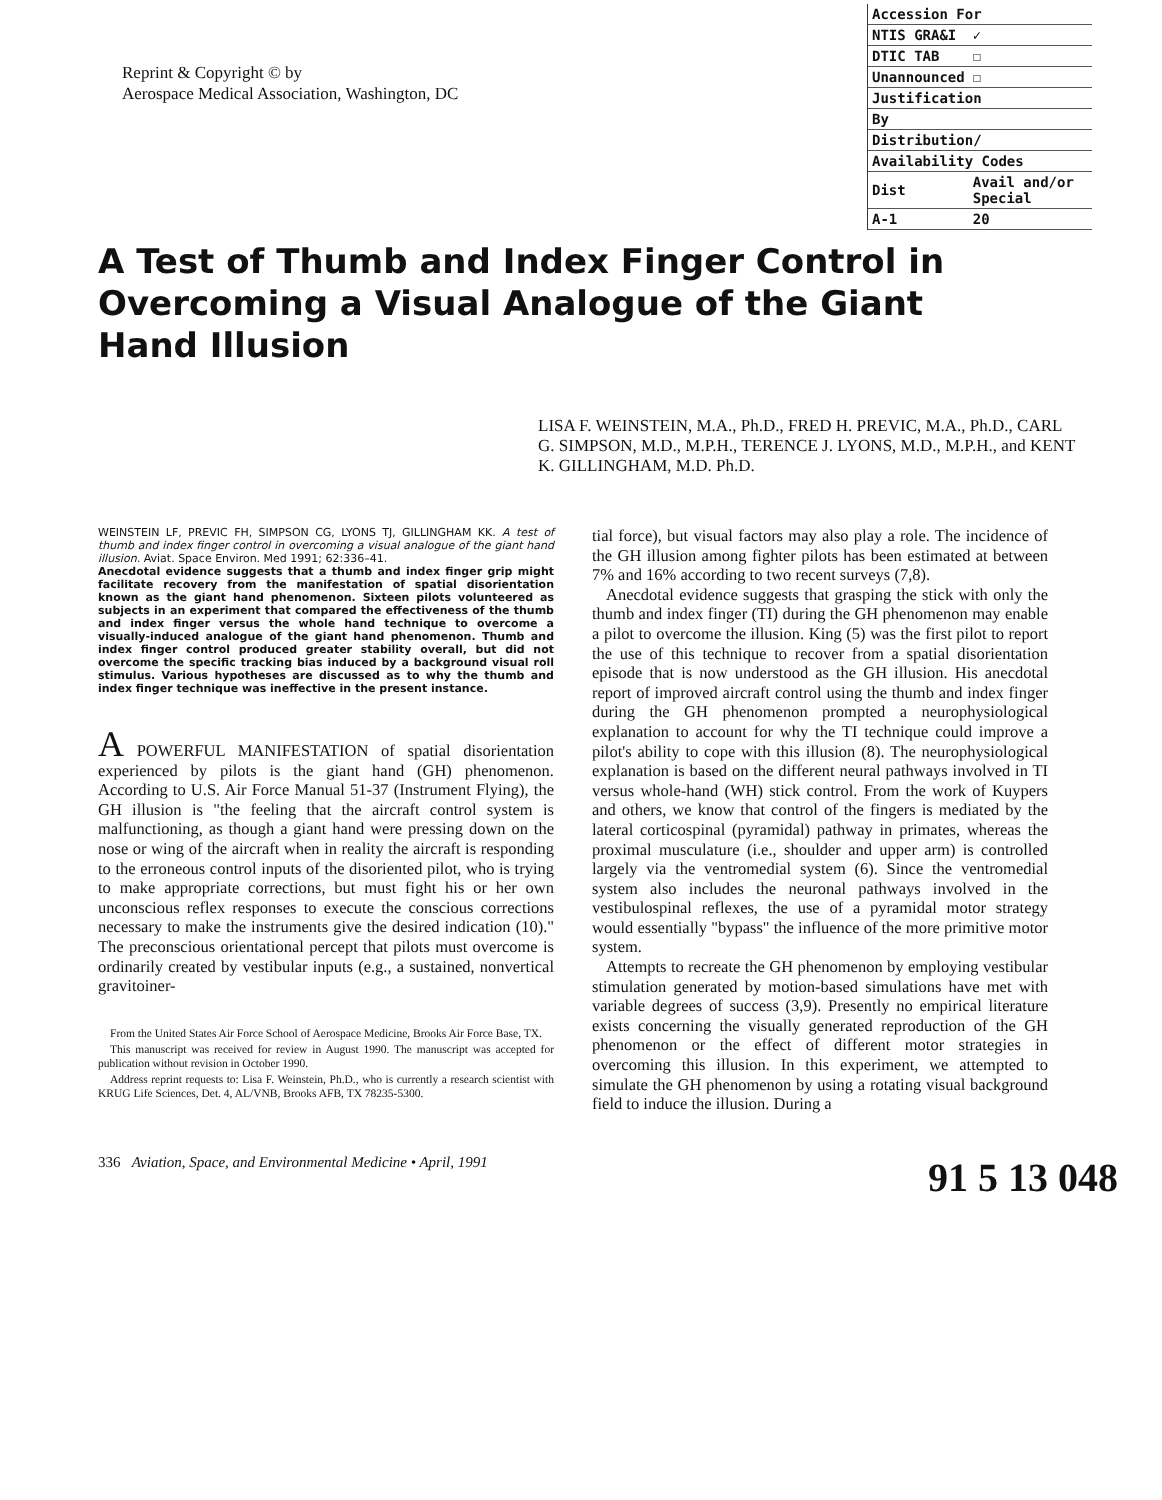Reprint & Copyright © by
Aerospace Medical Association, Washington, DC
| Accession For | |
| NTIS GRA&I | ✓ |
| DTIC TAB | ☐ |
| Unannounced | ☐ |
| Justification | |
| By | |
| Distribution/ | |
| Availability Codes | |
| Dist | Avail and/or Special |
| A-1 | 20 |
A Test of Thumb and Index Finger Control in Overcoming a Visual Analogue of the Giant Hand Illusion
LISA F. WEINSTEIN, M.A., Ph.D., FRED H. PREVIC, M.A., Ph.D., CARL G. SIMPSON, M.D., M.P.H., TERENCE J. LYONS, M.D., M.P.H., and KENT K. GILLINGHAM, M.D. Ph.D.
WEINSTEIN LF, PREVIC FH, SIMPSON CG, LYONS TJ, GILLINGHAM KK. A test of thumb and index finger control in overcoming a visual analogue of the giant hand illusion. Aviat. Space Environ. Med 1991; 62:336–41.
Anecdotal evidence suggests that a thumb and index finger grip might facilitate recovery from the manifestation of spatial disorientation known as the giant hand phenomenon. Sixteen pilots volunteered as subjects in an experiment that compared the effectiveness of the thumb and index finger versus the whole hand technique to overcome a visually-induced analogue of the giant hand phenomenon. Thumb and index finger control produced greater stability overall, but did not overcome the specific tracking bias induced by a background visual roll stimulus. Various hypotheses are discussed as to why the thumb and index finger technique was ineffective in the present instance.
A POWERFUL MANIFESTATION of spatial disorientation experienced by pilots is the giant hand (GH) phenomenon. According to U.S. Air Force Manual 51-37 (Instrument Flying), the GH illusion is "the feeling that the aircraft control system is malfunctioning, as though a giant hand were pressing down on the nose or wing of the aircraft when in reality the aircraft is responding to the erroneous control inputs of the disoriented pilot, who is trying to make appropriate corrections, but must fight his or her own unconscious reflex responses to execute the conscious corrections necessary to make the instruments give the desired indication (10)." The preconscious orientational percept that pilots must overcome is ordinarily created by vestibular inputs (e.g., a sustained, nonvertical gravitoiner-
From the United States Air Force School of Aerospace Medicine, Brooks Air Force Base, TX.
This manuscript was received for review in August 1990. The manuscript was accepted for publication without revision in October 1990.
Address reprint requests to: Lisa F. Weinstein, Ph.D., who is currently a research scientist with KRUG Life Sciences, Det. 4, AL/VNB, Brooks AFB, TX 78235-5300.
tial force), but visual factors may also play a role. The incidence of the GH illusion among fighter pilots has been estimated at between 7% and 16% according to two recent surveys (7,8).
Anecdotal evidence suggests that grasping the stick with only the thumb and index finger (TI) during the GH phenomenon may enable a pilot to overcome the illusion. King (5) was the first pilot to report the use of this technique to recover from a spatial disorientation episode that is now understood as the GH illusion. His anecdotal report of improved aircraft control using the thumb and index finger during the GH phenomenon prompted a neurophysiological explanation to account for why the TI technique could improve a pilot's ability to cope with this illusion (8). The neurophysiological explanation is based on the different neural pathways involved in TI versus whole-hand (WH) stick control. From the work of Kuypers and others, we know that control of the fingers is mediated by the lateral corticospinal (pyramidal) pathway in primates, whereas the proximal musculature (i.e., shoulder and upper arm) is controlled largely via the ventromedial system (6). Since the ventromedial system also includes the neuronal pathways involved in the vestibulospinal reflexes, the use of a pyramidal motor strategy would essentially "bypass" the influence of the more primitive motor system.
Attempts to recreate the GH phenomenon by employing vestibular stimulation generated by motion-based simulations have met with variable degrees of success (3,9). Presently no empirical literature exists concerning the visually generated reproduction of the GH phenomenon or the effect of different motor strategies in overcoming this illusion. In this experiment, we attempted to simulate the GH phenomenon by using a rotating visual background field to induce the illusion. During a
336 Aviation, Space, and Environmental Medicine • April, 1991 91 5 13 048